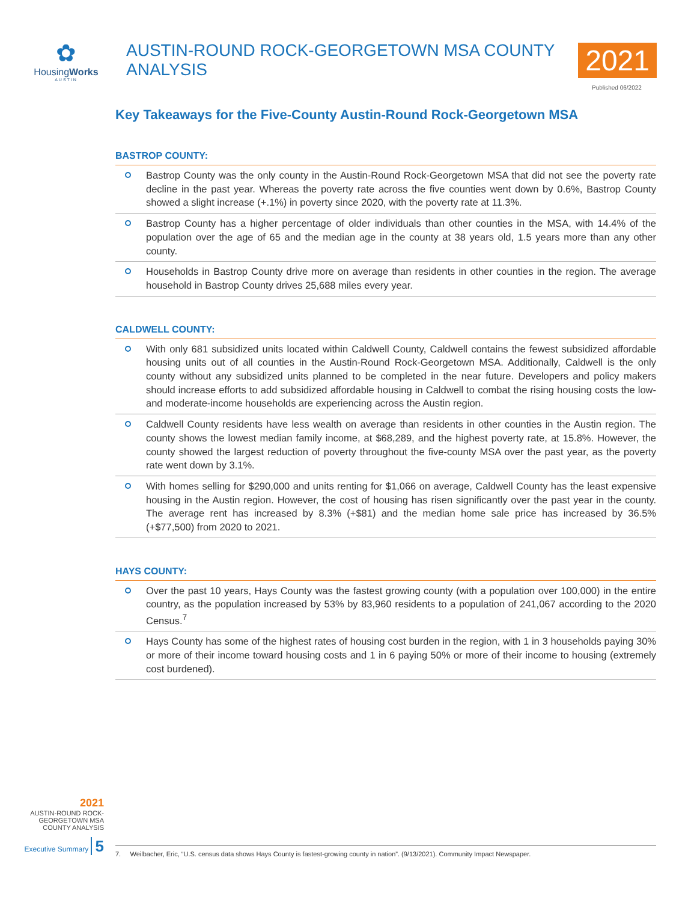✿
HousingWorks
AUSTIN
AUSTIN-ROUND ROCK-GEORGETOWN MSA COUNTY ANALYSIS 2021
Published 06/2022
Key Takeaways for the Five-County Austin-Round Rock-Georgetown MSA
BASTROP COUNTY:
Bastrop County was the only county in the Austin-Round Rock-Georgetown MSA that did not see the poverty rate decline in the past year. Whereas the poverty rate across the five counties went down by 0.6%, Bastrop County showed a slight increase (+.1%) in poverty since 2020, with the poverty rate at 11.3%.
Bastrop County has a higher percentage of older individuals than other counties in the MSA, with 14.4% of the population over the age of 65 and the median age in the county at 38 years old, 1.5 years more than any other county.
Households in Bastrop County drive more on average than residents in other counties in the region. The average household in Bastrop County drives 25,688 miles every year.
CALDWELL COUNTY:
With only 681 subsidized units located within Caldwell County, Caldwell contains the fewest subsidized affordable housing units out of all counties in the Austin-Round Rock-Georgetown MSA. Additionally, Caldwell is the only county without any subsidized units planned to be completed in the near future. Developers and policy makers should increase efforts to add subsidized affordable housing in Caldwell to combat the rising housing costs the low- and moderate-income households are experiencing across the Austin region.
Caldwell County residents have less wealth on average than residents in other counties in the Austin region. The county shows the lowest median family income, at $68,289, and the highest poverty rate, at 15.8%. However, the county showed the largest reduction of poverty throughout the five-county MSA over the past year, as the poverty rate went down by 3.1%.
With homes selling for $290,000 and units renting for $1,066 on average, Caldwell County has the least expensive housing in the Austin region. However, the cost of housing has risen significantly over the past year in the county. The average rent has increased by 8.3% (+$81) and the median home sale price has increased by 36.5% (+$77,500) from 2020 to 2021.
HAYS COUNTY:
Over the past 10 years, Hays County was the fastest growing county (with a population over 100,000) in the entire country, as the population increased by 53% by 83,960 residents to a population of 241,067 according to the 2020 Census.<sup>7</sup>
Hays County has some of the highest rates of housing cost burden in the region, with 1 in 3 households paying 30% or more of their income toward housing costs and 1 in 6 paying 50% or more of their income to housing (extremely cost burdened).
2021
AUSTIN-ROUND ROCK-
GEORGETOWN MSA
COUNTY ANALYSIS
Executive Summary 5
7. Weilbacher, Eric, “U.S. census data shows Hays County is fastest-growing county in nation”. (9/13/2021). Community Impact Newspaper.